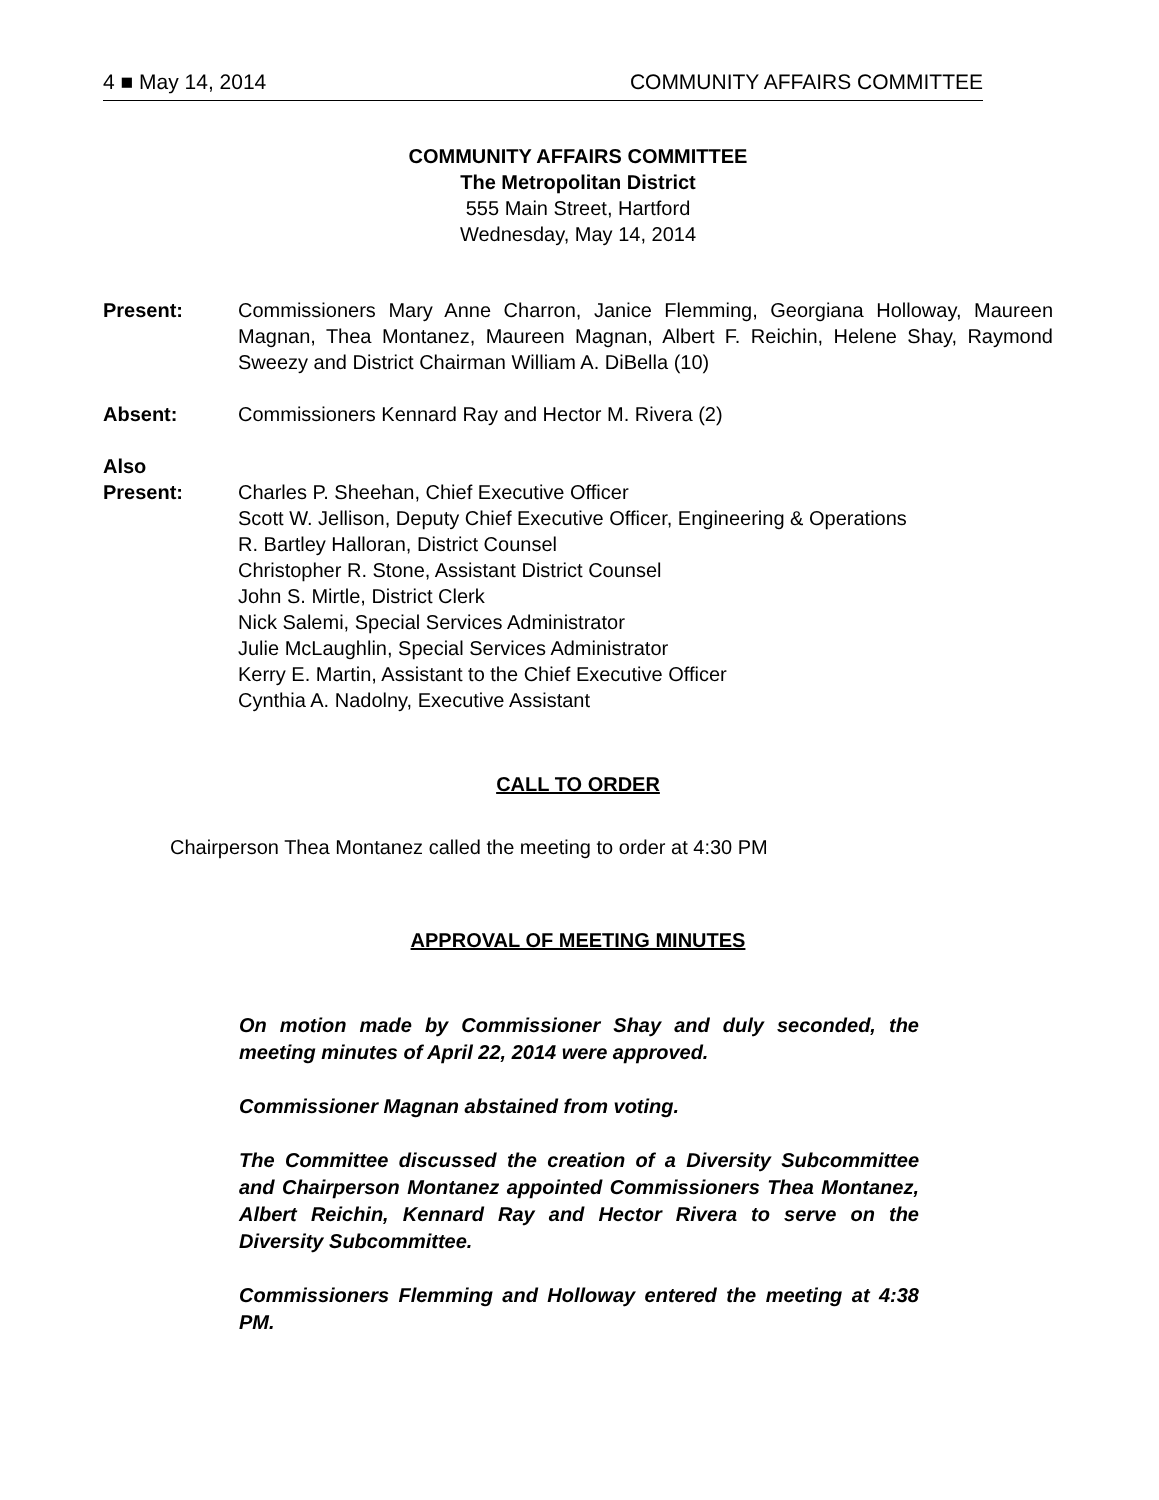4 ■ May 14, 2014 COMMUNITY AFFAIRS COMMITTEE
COMMUNITY AFFAIRS COMMITTEE
The Metropolitan District
555 Main Street, Hartford
Wednesday, May 14, 2014
Present: Commissioners Mary Anne Charron, Janice Flemming, Georgiana Holloway, Maureen Magnan, Thea Montanez, Maureen Magnan, Albert F. Reichin, Helene Shay, Raymond Sweezy and District Chairman William A. DiBella (10)
Absent: Commissioners Kennard Ray and Hector M. Rivera (2)
Also
Present:
Charles P. Sheehan, Chief Executive Officer
Scott W. Jellison, Deputy Chief Executive Officer, Engineering & Operations
R. Bartley Halloran, District Counsel
Christopher R. Stone, Assistant District Counsel
John S. Mirtle, District Clerk
Nick Salemi, Special Services Administrator
Julie McLaughlin, Special Services Administrator
Kerry E. Martin, Assistant to the Chief Executive Officer
Cynthia A. Nadolny, Executive Assistant
CALL TO ORDER
Chairperson Thea Montanez called the meeting to order at 4:30 PM
APPROVAL OF MEETING MINUTES
On motion made by Commissioner Shay and duly seconded, the meeting minutes of April 22, 2014 were approved.
Commissioner Magnan abstained from voting.
The Committee discussed the creation of a Diversity Subcommittee and Chairperson Montanez appointed Commissioners Thea Montanez, Albert Reichin, Kennard Ray and Hector Rivera to serve on the Diversity Subcommittee.
Commissioners Flemming and Holloway entered the meeting at 4:38 PM.